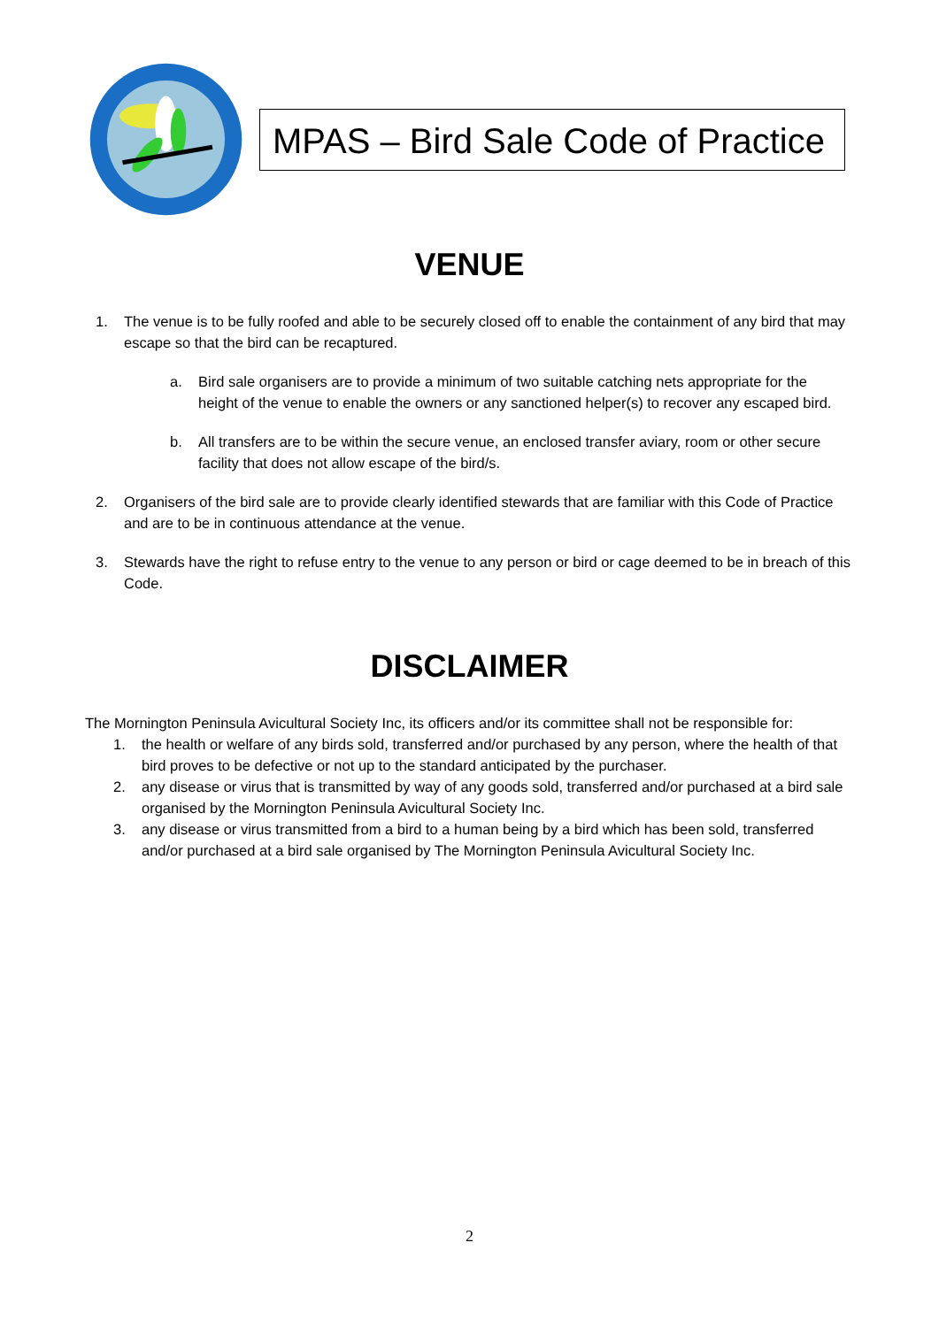MPAS – Bird Sale Code of Practice
VENUE
1. The venue is to be fully roofed and able to be securely closed off to enable the containment of any bird that may escape so that the bird can be recaptured.
a. Bird sale organisers are to provide a minimum of two suitable catching nets appropriate for the height of the venue to enable the owners or any sanctioned helper(s) to recover any escaped bird.
b. All transfers are to be within the secure venue, an enclosed transfer aviary, room or other secure facility that does not allow escape of the bird/s.
2. Organisers of the bird sale are to provide clearly identified stewards that are familiar with this Code of Practice and are to be in continuous attendance at the venue.
3. Stewards have the right to refuse entry to the venue to any person or bird or cage deemed to be in breach of this Code.
DISCLAIMER
The Mornington Peninsula Avicultural Society Inc, its officers and/or its committee shall not be responsible for:
1. the health or welfare of any birds sold, transferred and/or purchased by any person, where the health of that bird proves to be defective or not up to the standard anticipated by the purchaser.
2. any disease or virus that is transmitted by way of any goods sold, transferred and/or purchased at a bird sale organised by the Mornington Peninsula Avicultural Society Inc.
3. any disease or virus transmitted from a bird to a human being by a bird which has been sold, transferred and/or purchased at a bird sale organised by The Mornington Peninsula Avicultural Society Inc.
2